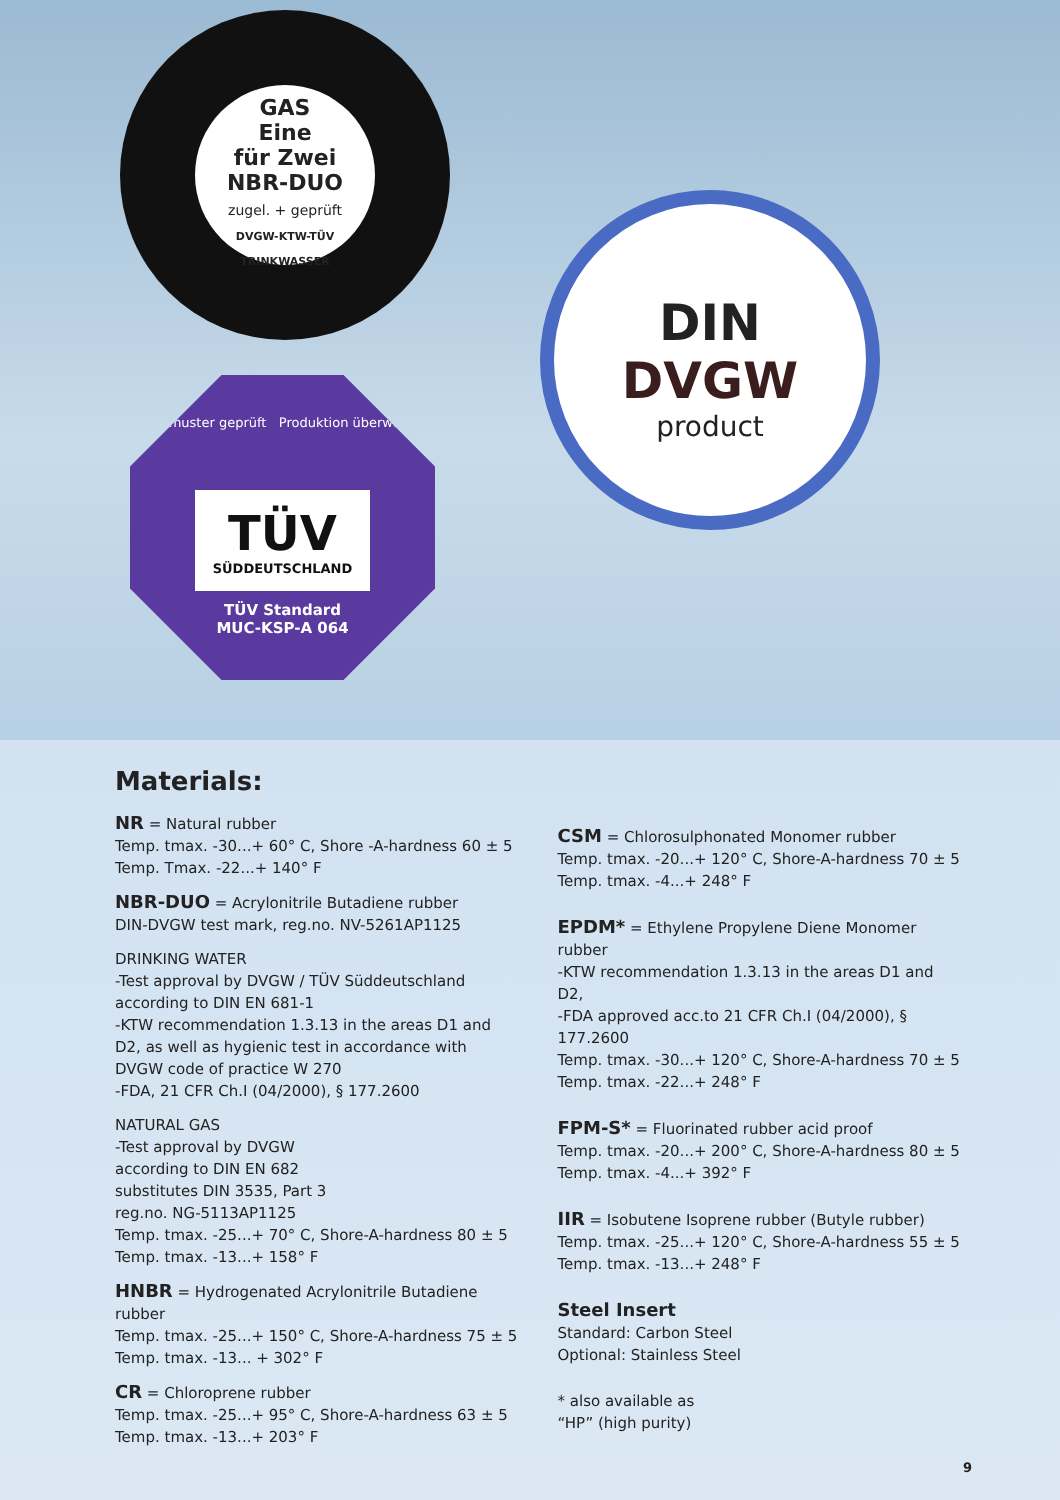GAS
Eine
für Zwei
NBR-DUO
zugel. + geprüft
DVGW-KTW-TÜV
TRINKWASSER
Baumuster geprüft Produktion überwacht
TÜV
SÜDDEUTSCHLAND
TÜV Standard
MUC-KSP-A 064
DIN
DVGW
product
Materials:
NR = Natural rubber
Temp. tmax. -30...+ 60° C, Shore -A-hardness 60 ± 5
Temp. Tmax. -22...+ 140° F
NBR-DUO = Acrylonitrile Butadiene rubber
DIN-DVGW test mark, reg.no. NV-5261AP1125
DRINKING WATER
-Test approval by DVGW / TÜV Süddeutschland according to DIN EN 681-1
-KTW recommendation 1.3.13 in the areas D1 and D2, as well as hygienic test in accordance with DVGW code of practice W 270
-FDA, 21 CFR Ch.I (04/2000), § 177.2600
NATURAL GAS
-Test approval by DVGW
according to DIN EN 682
substitutes DIN 3535, Part 3
reg.no. NG-5113AP1125
Temp. tmax. -25...+ 70° C, Shore-A-hardness 80 ± 5
Temp. tmax. -13...+ 158° F
HNBR = Hydrogenated Acrylonitrile Butadiene rubber
Temp. tmax. -25...+ 150° C, Shore-A-hardness 75 ± 5
Temp. tmax. -13... + 302° F
CR = Chloroprene rubber
Temp. tmax. -25...+ 95° C, Shore-A-hardness 63 ± 5
Temp. tmax. -13...+ 203° F
CSM = Chlorosulphonated Monomer rubber
Temp. tmax. -20...+ 120° C, Shore-A-hardness 70 ± 5
Temp. tmax. -4...+ 248° F
EPDM* = Ethylene Propylene Diene Monomer rubber
-KTW recommendation 1.3.13 in the areas D1 and D2,
-FDA approved acc.to 21 CFR Ch.I (04/2000), § 177.2600
Temp. tmax. -30...+ 120° C, Shore-A-hardness 70 ± 5
Temp. tmax. -22...+ 248° F
FPM-S* = Fluorinated rubber acid proof
Temp. tmax. -20...+ 200° C, Shore-A-hardness 80 ± 5
Temp. tmax. -4...+ 392° F
IIR = Isobutene Isoprene rubber (Butyle rubber)
Temp. tmax. -25...+ 120° C, Shore-A-hardness 55 ± 5
Temp. tmax. -13...+ 248° F
Steel Insert
Standard: Carbon Steel
Optional: Stainless Steel
* also available as
“HP” (high purity)
9